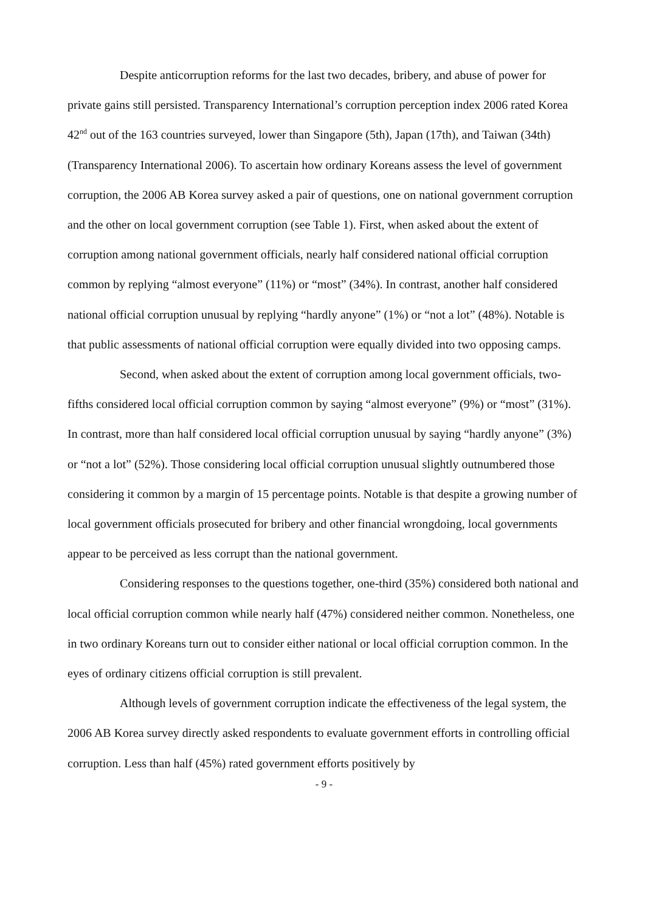Despite anticorruption reforms for the last two decades, bribery, and abuse of power for private gains still persisted. Transparency International’s corruption perception index 2006 rated Korea 42<sup>nd</sup> out of the 163 countries surveyed, lower than Singapore (5th), Japan (17th), and Taiwan (34th) (Transparency International 2006). To ascertain how ordinary Koreans assess the level of government corruption, the 2006 AB Korea survey asked a pair of questions, one on national government corruption and the other on local government corruption (see Table 1). First, when asked about the extent of corruption among national government officials, nearly half considered national official corruption common by replying “almost everyone” (11%) or “most” (34%). In contrast, another half considered national official corruption unusual by replying “hardly anyone” (1%) or “not a lot” (48%). Notable is that public assessments of national official corruption were equally divided into two opposing camps.
Second, when asked about the extent of corruption among local government officials, two-fifths considered local official corruption common by saying “almost everyone” (9%) or “most” (31%). In contrast, more than half considered local official corruption unusual by saying “hardly anyone” (3%) or “not a lot” (52%). Those considering local official corruption unusual slightly outnumbered those considering it common by a margin of 15 percentage points. Notable is that despite a growing number of local government officials prosecuted for bribery and other financial wrongdoing, local governments appear to be perceived as less corrupt than the national government.
Considering responses to the questions together, one-third (35%) considered both national and local official corruption common while nearly half (47%) considered neither common. Nonetheless, one in two ordinary Koreans turn out to consider either national or local official corruption common. In the eyes of ordinary citizens official corruption is still prevalent.
Although levels of government corruption indicate the effectiveness of the legal system, the 2006 AB Korea survey directly asked respondents to evaluate government efforts in controlling official corruption. Less than half (45%) rated government efforts positively by
- 9 -